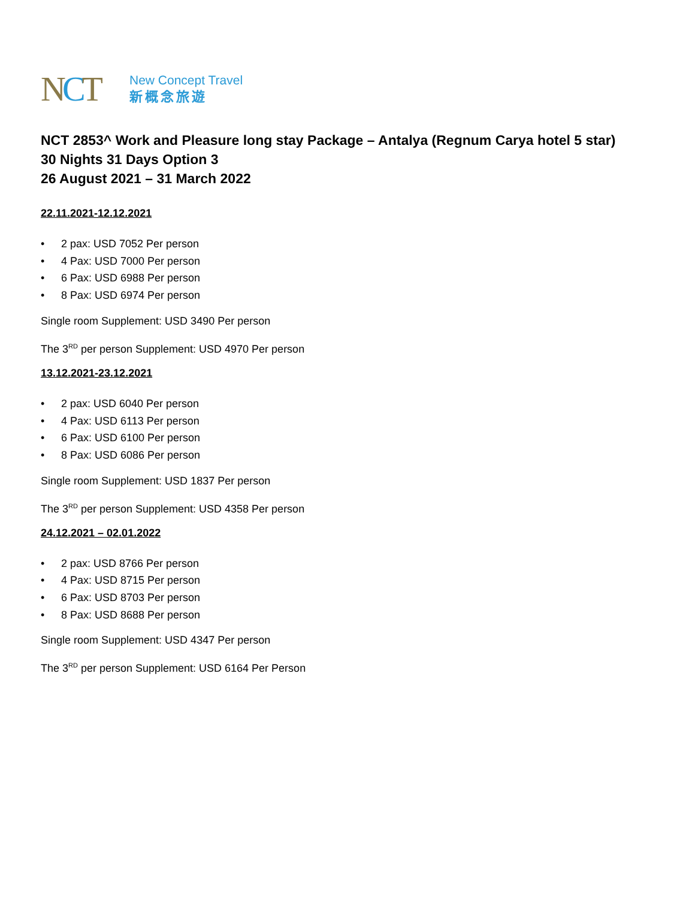NCT
New Concept Travel
新概念旅遊
NCT 2853^ Work and Pleasure long stay Package – Antalya (Regnum Carya hotel 5 star)
30 Nights 31 Days Option 3
26 August 2021 – 31 March 2022
22.11.2021-12.12.2021
• 2 pax: USD 7052 Per person
• 4 Pax: USD 7000 Per person
• 6 Pax: USD 6988 Per person
• 8 Pax: USD 6974 Per person
Single room Supplement: USD 3490 Per person
The 3<sup>RD</sup> per person Supplement: USD 4970 Per person
13.12.2021-23.12.2021
• 2 pax: USD 6040 Per person
• 4 Pax: USD 6113 Per person
• 6 Pax: USD 6100 Per person
• 8 Pax: USD 6086 Per person
Single room Supplement: USD 1837 Per person
The 3<sup>RD</sup> per person Supplement: USD 4358 Per person
24.12.2021 – 02.01.2022
• 2 pax: USD 8766 Per person
• 4 Pax: USD 8715 Per person
• 6 Pax: USD 8703 Per person
• 8 Pax: USD 8688 Per person
Single room Supplement: USD 4347 Per person
The 3<sup>RD</sup> per person Supplement: USD 6164 Per Person